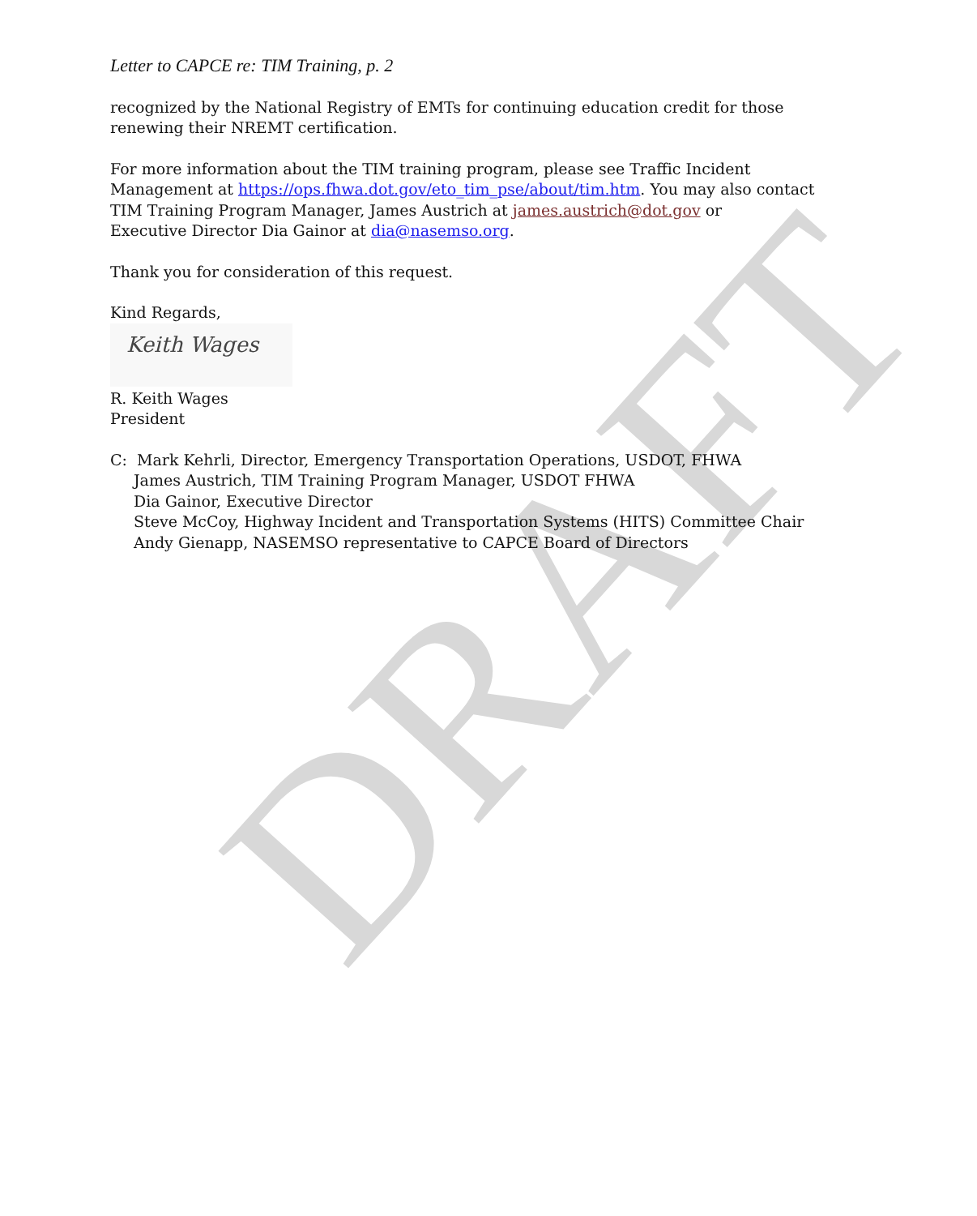Letter to CAPCE re: TIM Training, p. 2
recognized by the National Registry of EMTs for continuing education credit for those renewing their NREMT certification.
For more information about the TIM training program, please see Traffic Incident Management at https://ops.fhwa.dot.gov/eto_tim_pse/about/tim.htm. You may also contact
TIM Training Program Manager, James Austrich at james.austrich@dot.gov or
Executive Director Dia Gainor at dia@nasemso.org.
Thank you for consideration of this request.
Kind Regards,
Keith Wages
R. Keith Wages
President
C: Mark Kehrli, Director, Emergency Transportation Operations, USDOT, FHWA
James Austrich, TIM Training Program Manager, USDOT FHWA
Dia Gainor, Executive Director
Steve McCoy, Highway Incident and Transportation Systems (HITS) Committee Chair
Andy Gienapp, NASEMSO representative to CAPCE Board of Directors
DRAFT